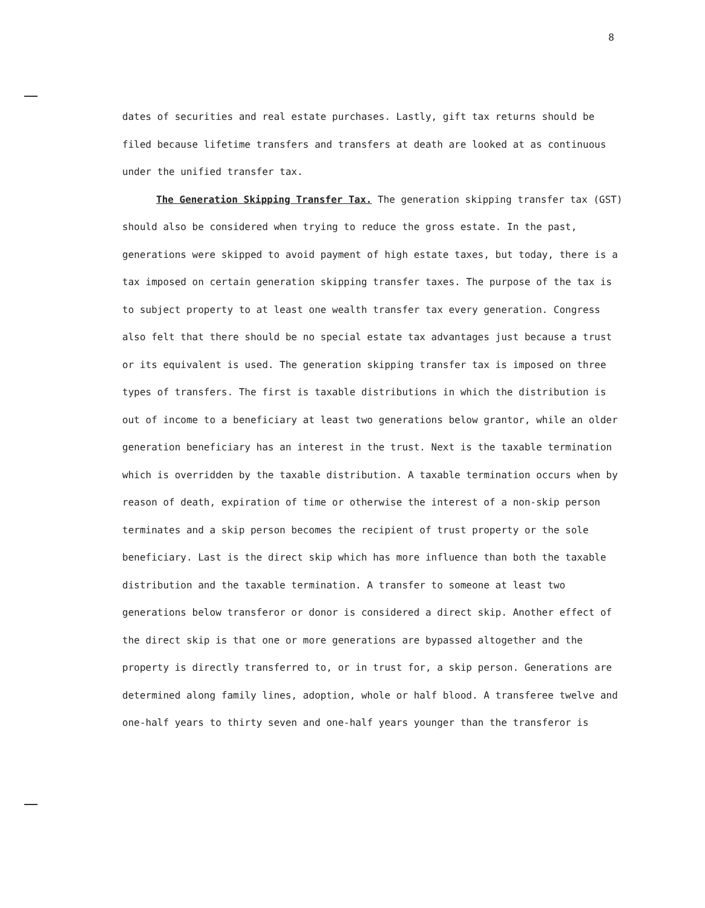8
dates of securities and real estate purchases. Lastly, gift tax returns should be filed because lifetime transfers and transfers at death are looked at as continuous under the unified transfer tax.
The Generation Skipping Transfer Tax. The generation skipping transfer tax (GST) should also be considered when trying to reduce the gross estate. In the past, generations were skipped to avoid payment of high estate taxes, but today, there is a tax imposed on certain generation skipping transfer taxes. The purpose of the tax is to subject property to at least one wealth transfer tax every generation. Congress also felt that there should be no special estate tax advantages just because a trust or its equivalent is used. The generation skipping transfer tax is imposed on three types of transfers. The first is taxable distributions in which the distribution is out of income to a beneficiary at least two generations below grantor, while an older generation beneficiary has an interest in the trust. Next is the taxable termination which is overridden by the taxable distribution. A taxable termination occurs when by reason of death, expiration of time or otherwise the interest of a non-skip person terminates and a skip person becomes the recipient of trust property or the sole beneficiary. Last is the direct skip which has more influence than both the taxable distribution and the taxable termination. A transfer to someone at least two generations below transferor or donor is considered a direct skip. Another effect of the direct skip is that one or more generations are bypassed altogether and the property is directly transferred to, or in trust for, a skip person. Generations are determined along family lines, adoption, whole or half blood. A transferee twelve and one-half years to thirty seven and one-half years younger than the transferor is